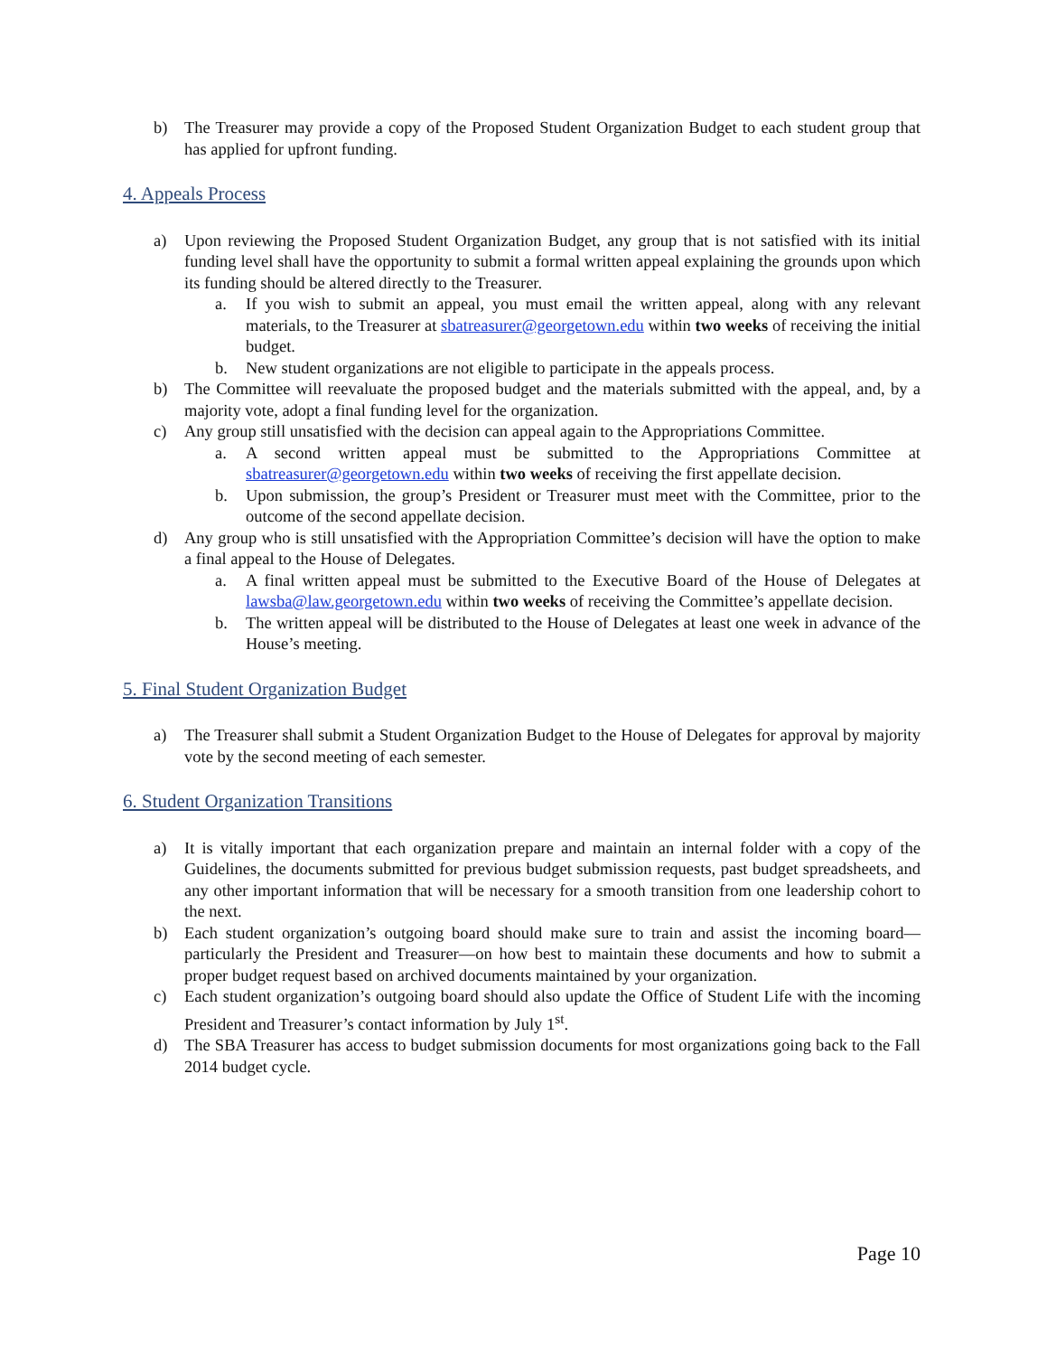b) The Treasurer may provide a copy of the Proposed Student Organization Budget to each student group that has applied for upfront funding.
4. Appeals Process
a) Upon reviewing the Proposed Student Organization Budget, any group that is not satisfied with its initial funding level shall have the opportunity to submit a formal written appeal explaining the grounds upon which its funding should be altered directly to the Treasurer.
a. If you wish to submit an appeal, you must email the written appeal, along with any relevant materials, to the Treasurer at sbatreasurer@georgetown.edu within two weeks of receiving the initial budget.
b. New student organizations are not eligible to participate in the appeals process.
b) The Committee will reevaluate the proposed budget and the materials submitted with the appeal, and, by a majority vote, adopt a final funding level for the organization.
c) Any group still unsatisfied with the decision can appeal again to the Appropriations Committee.
a. A second written appeal must be submitted to the Appropriations Committee at sbatreasurer@georgetown.edu within two weeks of receiving the first appellate decision.
b. Upon submission, the group’s President or Treasurer must meet with the Committee, prior to the outcome of the second appellate decision.
d) Any group who is still unsatisfied with the Appropriation Committee’s decision will have the option to make a final appeal to the House of Delegates.
a. A final written appeal must be submitted to the Executive Board of the House of Delegates at lawsba@law.georgetown.edu within two weeks of receiving the Committee’s appellate decision.
b. The written appeal will be distributed to the House of Delegates at least one week in advance of the House’s meeting.
5. Final Student Organization Budget
a) The Treasurer shall submit a Student Organization Budget to the House of Delegates for approval by majority vote by the second meeting of each semester.
6. Student Organization Transitions
a) It is vitally important that each organization prepare and maintain an internal folder with a copy of the Guidelines, the documents submitted for previous budget submission requests, past budget spreadsheets, and any other important information that will be necessary for a smooth transition from one leadership cohort to the next.
b) Each student organization’s outgoing board should make sure to train and assist the incoming board—particularly the President and Treasurer—on how best to maintain these documents and how to submit a proper budget request based on archived documents maintained by your organization.
c) Each student organization’s outgoing board should also update the Office of Student Life with the incoming President and Treasurer’s contact information by July 1<sup>st</sup>.
d) The SBA Treasurer has access to budget submission documents for most organizations going back to the Fall 2014 budget cycle.
Page 10